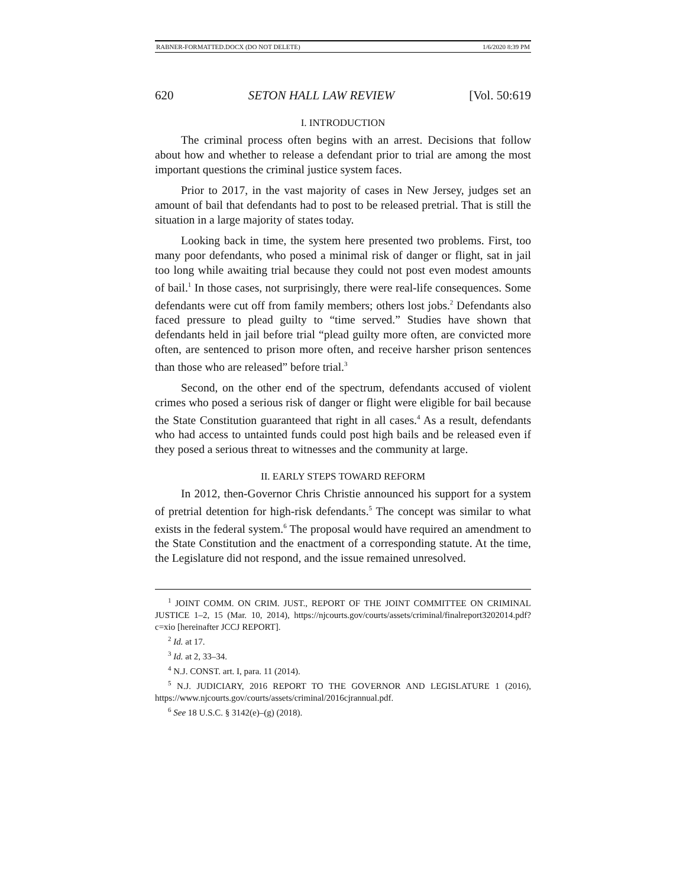RABNER-FORMATTED.DOCX (DO NOT DELETE) 1/6/2020 8:39 PM
620 SETON HALL LAW REVIEW [Vol. 50:619
I. INTRODUCTION
The criminal process often begins with an arrest. Decisions that follow about how and whether to release a defendant prior to trial are among the most important questions the criminal justice system faces.
Prior to 2017, in the vast majority of cases in New Jersey, judges set an amount of bail that defendants had to post to be released pretrial. That is still the situation in a large majority of states today.
Looking back in time, the system here presented two problems. First, too many poor defendants, who posed a minimal risk of danger or flight, sat in jail too long while awaiting trial because they could not post even modest amounts of bail.<sup>1</sup> In those cases, not surprisingly, there were real-life consequences. Some defendants were cut off from family members; others lost jobs.<sup>2</sup> Defendants also faced pressure to plead guilty to “time served.” Studies have shown that defendants held in jail before trial “plead guilty more often, are convicted more often, are sentenced to prison more often, and receive harsher prison sentences than those who are released” before trial.<sup>3</sup>
Second, on the other end of the spectrum, defendants accused of violent crimes who posed a serious risk of danger or flight were eligible for bail because the State Constitution guaranteed that right in all cases.<sup>4</sup> As a result, defendants who had access to untainted funds could post high bails and be released even if they posed a serious threat to witnesses and the community at large.
II. EARLY STEPS TOWARD REFORM
In 2012, then-Governor Chris Christie announced his support for a system of pretrial detention for high-risk defendants.<sup>5</sup> The concept was similar to what exists in the federal system.<sup>6</sup> The proposal would have required an amendment to the State Constitution and the enactment of a corresponding statute. At the time, the Legislature did not respond, and the issue remained unresolved.
<sup>1</sup> JOINT COMM. ON CRIM. JUST., REPORT OF THE JOINT COMMITTEE ON CRIMINAL JUSTICE 1–2, 15 (Mar. 10, 2014), https://njcourts.gov/courts/assets/criminal/finalreport3202014.pdf?c=xio [hereinafter JCCJ REPORT].
<sup>2</sup> Id. at 17.
<sup>3</sup> Id. at 2, 33–34.
<sup>4</sup> N.J. CONST. art. I, para. 11 (2014).
<sup>5</sup> N.J. JUDICIARY, 2016 REPORT TO THE GOVERNOR AND LEGISLATURE 1 (2016), https://www.njcourts.gov/courts/assets/criminal/2016cjrannual.pdf.
<sup>6</sup> See 18 U.S.C. § 3142(e)–(g) (2018).